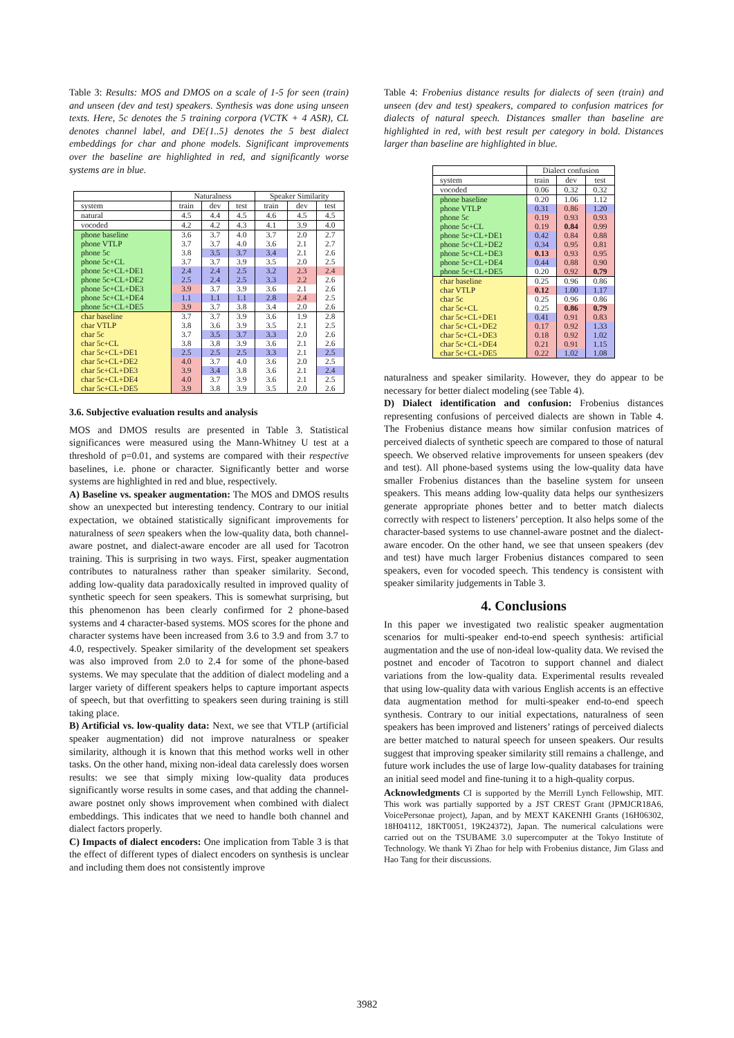Table 3: Results: MOS and DMOS on a scale of 1-5 for seen (train) and unseen (dev and test) speakers. Synthesis was done using unseen texts. Here, 5c denotes the 5 training corpora (VCTK + 4 ASR), CL denotes channel label, and DE{1..5} denotes the 5 best dialect embeddings for char and phone models. Significant improvements over the baseline are highlighted in red, and significantly worse systems are in blue.
| | Naturalness | | | Speaker Similarity | | |
| --- | --- | --- | --- | --- | --- | --- |
| system | train | dev | test | train | dev | test |
| natural | 4.5 | 4.4 | 4.5 | 4.6 | 4.5 | 4.5 |
| vocoded | 4.2 | 4.2 | 4.3 | 4.1 | 3.9 | 4.0 |
| phone baseline | 3.6 | 3.7 | 4.0 | 3.7 | 2.0 | 2.7 |
| phone VTLP | 3.7 | 3.7 | 4.0 | 3.6 | 2.1 | 2.7 |
| phone 5c | 3.8 | 3.5 | 3.7 | 3.4 | 2.1 | 2.6 |
| phone 5c+CL | 3.7 | 3.7 | 3.9 | 3.5 | 2.0 | 2.5 |
| phone 5c+CL+DE1 | 2.4 | 2.4 | 2.5 | 3.2 | 2.3 | 2.4 |
| phone 5c+CL+DE2 | 2.5 | 2.4 | 2.5 | 3.3 | 2.2 | 2.6 |
| phone 5c+CL+DE3 | 3.9 | 3.7 | 3.9 | 3.6 | 2.1 | 2.6 |
| phone 5c+CL+DE4 | 1.1 | 1.1 | 1.1 | 2.8 | 2.4 | 2.5 |
| phone 5c+CL+DE5 | 3.9 | 3.7 | 3.8 | 3.4 | 2.0 | 2.6 |
| char baseline | 3.7 | 3.7 | 3.9 | 3.6 | 1.9 | 2.8 |
| char VTLP | 3.8 | 3.6 | 3.9 | 3.5 | 2.1 | 2.5 |
| char 5c | 3.7 | 3.5 | 3.7 | 3.3 | 2.0 | 2.6 |
| char 5c+CL | 3.8 | 3.8 | 3.9 | 3.6 | 2.1 | 2.6 |
| char 5c+CL+DE1 | 2.5 | 2.5 | 2.5 | 3.3 | 2.1 | 2.5 |
| char 5c+CL+DE2 | 4.0 | 3.7 | 4.0 | 3.6 | 2.0 | 2.5 |
| char 5c+CL+DE3 | 3.9 | 3.4 | 3.8 | 3.6 | 2.1 | 2.4 |
| char 5c+CL+DE4 | 4.0 | 3.7 | 3.9 | 3.6 | 2.1 | 2.5 |
| char 5c+CL+DE5 | 3.9 | 3.8 | 3.9 | 3.5 | 2.0 | 2.6 |
3.6. Subjective evaluation results and analysis
MOS and DMOS results are presented in Table 3. Statistical significances were measured using the Mann-Whitney U test at a threshold of p=0.01, and systems are compared with their respective baselines, i.e. phone or character. Significantly better and worse systems are highlighted in red and blue, respectively.
A) Baseline vs. speaker augmentation: The MOS and DMOS results show an unexpected but interesting tendency. Contrary to our initial expectation, we obtained statistically significant improvements for naturalness of seen speakers when the low-quality data, both channel-aware postnet, and dialect-aware encoder are all used for Tacotron training. This is surprising in two ways. First, speaker augmentation contributes to naturalness rather than speaker similarity. Second, adding low-quality data paradoxically resulted in improved quality of synthetic speech for seen speakers. This is somewhat surprising, but this phenomenon has been clearly confirmed for 2 phone-based systems and 4 character-based systems. MOS scores for the phone and character systems have been increased from 3.6 to 3.9 and from 3.7 to 4.0, respectively. Speaker similarity of the development set speakers was also improved from 2.0 to 2.4 for some of the phone-based systems. We may speculate that the addition of dialect modeling and a larger variety of different speakers helps to capture important aspects of speech, but that overfitting to speakers seen during training is still taking place.
B) Artificial vs. low-quality data: Next, we see that VTLP (artificial speaker augmentation) did not improve naturalness or speaker similarity, although it is known that this method works well in other tasks. On the other hand, mixing non-ideal data carelessly does worsen results: we see that simply mixing low-quality data produces significantly worse results in some cases, and that adding the channel-aware postnet only shows improvement when combined with dialect embeddings. This indicates that we need to handle both channel and dialect factors properly.
C) Impacts of dialect encoders: One implication from Table 3 is that the effect of different types of dialect encoders on synthesis is unclear and including them does not consistently improve
Table 4: Frobenius distance results for dialects of seen (train) and unseen (dev and test) speakers, compared to confusion matrices for dialects of natural speech. Distances smaller than baseline are highlighted in red, with best result per category in bold. Distances larger than baseline are highlighted in blue.
| | Dialect confusion | | |
| --- | --- | --- | --- |
| system | train | dev | test |
| vocoded | 0.06 | 0.32 | 0.32 |
| phone baseline | 0.20 | 1.06 | 1.12 |
| phone VTLP | 0.31 | 0.86 | 1.20 |
| phone 5c | 0.19 | 0.93 | 0.93 |
| phone 5c+CL | 0.19 | 0.84 | 0.99 |
| phone 5c+CL+DE1 | 0.42 | 0.84 | 0.88 |
| phone 5c+CL+DE2 | 0.34 | 0.95 | 0.81 |
| phone 5c+CL+DE3 | 0.13 | 0.93 | 0.95 |
| phone 5c+CL+DE4 | 0.44 | 0.88 | 0.90 |
| phone 5c+CL+DE5 | 0.20 | 0.92 | 0.79 |
| char baseline | 0.25 | 0.96 | 0.86 |
| char VTLP | 0.12 | 1.00 | 1.17 |
| char 5c | 0.25 | 0.96 | 0.86 |
| char 5c+CL | 0.25 | 0.86 | 0.79 |
| char 5c+CL+DE1 | 0.41 | 0.91 | 0.83 |
| char 5c+CL+DE2 | 0.17 | 0.92 | 1.33 |
| char 5c+CL+DE3 | 0.18 | 0.92 | 1.02 |
| char 5c+CL+DE4 | 0.21 | 0.91 | 1.15 |
| char 5c+CL+DE5 | 0.22 | 1.02 | 1.08 |
naturalness and speaker similarity. However, they do appear to be necessary for better dialect modeling (see Table 4).
D) Dialect identification and confusion: Frobenius distances representing confusions of perceived dialects are shown in Table 4. The Frobenius distance means how similar confusion matrices of perceived dialects of synthetic speech are compared to those of natural speech. We observed relative improvements for unseen speakers (dev and test). All phone-based systems using the low-quality data have smaller Frobenius distances than the baseline system for unseen speakers. This means adding low-quality data helps our synthesizers generate appropriate phones better and to better match dialects correctly with respect to listeners’ perception. It also helps some of the character-based systems to use channel-aware postnet and the dialect-aware encoder. On the other hand, we see that unseen speakers (dev and test) have much larger Frobenius distances compared to seen speakers, even for vocoded speech. This tendency is consistent with speaker similarity judgements in Table 3.
4. Conclusions
In this paper we investigated two realistic speaker augmentation scenarios for multi-speaker end-to-end speech synthesis: artificial augmentation and the use of non-ideal low-quality data. We revised the postnet and encoder of Tacotron to support channel and dialect variations from the low-quality data. Experimental results revealed that using low-quality data with various English accents is an effective data augmentation method for multi-speaker end-to-end speech synthesis. Contrary to our initial expectations, naturalness of seen speakers has been improved and listeners’ ratings of perceived dialects are better matched to natural speech for unseen speakers. Our results suggest that improving speaker similarity still remains a challenge, and future work includes the use of large low-quality databases for training an initial seed model and fine-tuning it to a high-quality corpus.
Acknowledgments CI is supported by the Merrill Lynch Fellowship, MIT. This work was partially supported by a JST CREST Grant (JPMJCR18A6, VoicePersonae project), Japan, and by MEXT KAKENHI Grants (16H06302, 18H04112, 18KT0051, 19K24372), Japan. The numerical calculations were carried out on the TSUBAME 3.0 supercomputer at the Tokyo Institute of Technology. We thank Yi Zhao for help with Frobenius distance, Jim Glass and Hao Tang for their discussions.
3982